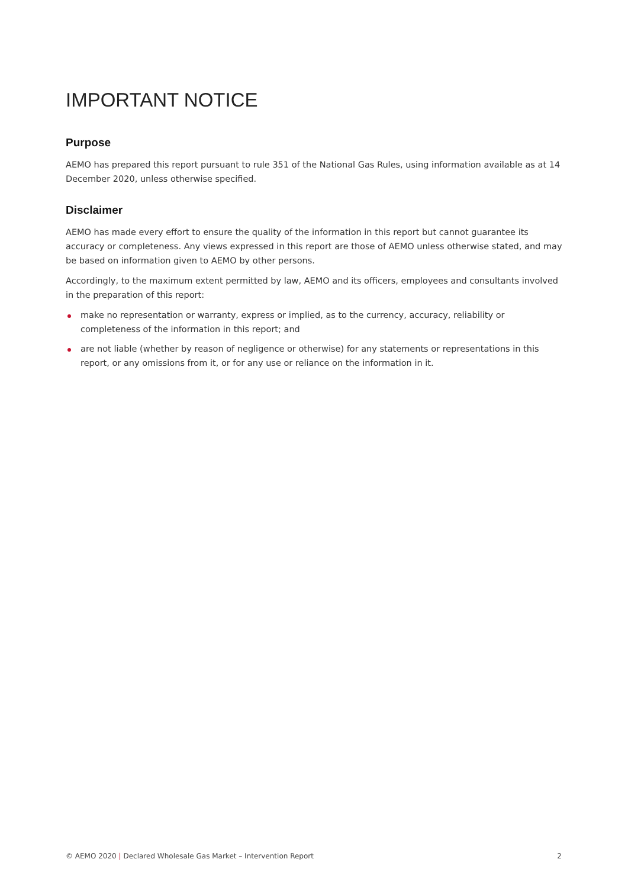IMPORTANT NOTICE
Purpose
AEMO has prepared this report pursuant to rule 351 of the National Gas Rules, using information available as at 14 December 2020, unless otherwise specified.
Disclaimer
AEMO has made every effort to ensure the quality of the information in this report but cannot guarantee its accuracy or completeness. Any views expressed in this report are those of AEMO unless otherwise stated, and may be based on information given to AEMO by other persons.
Accordingly, to the maximum extent permitted by law, AEMO and its officers, employees and consultants involved in the preparation of this report:
make no representation or warranty, express or implied, as to the currency, accuracy, reliability or completeness of the information in this report; and
are not liable (whether by reason of negligence or otherwise) for any statements or representations in this report, or any omissions from it, or for any use or reliance on the information in it.
© AEMO 2020 | Declared Wholesale Gas Market – Intervention Report 2